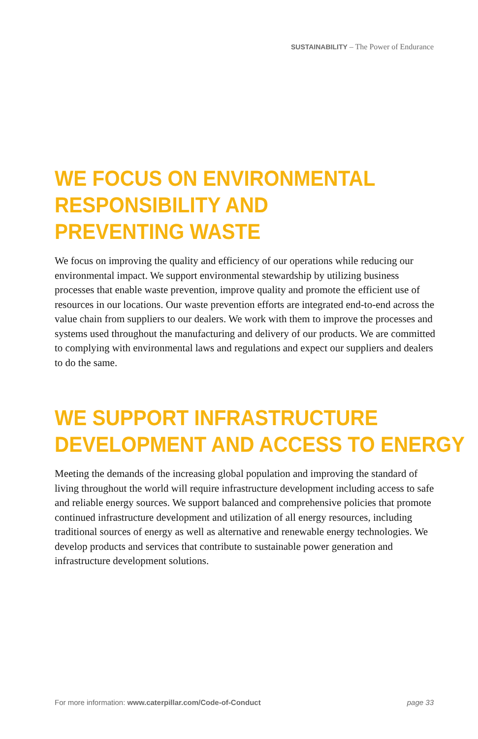SUSTAINABILITY – The Power of Endurance
WE FOCUS ON ENVIRONMENTAL
RESPONSIBILITY AND
PREVENTING WASTE
We focus on improving the quality and efficiency of our operations while reducing our environmental impact. We support environmental stewardship by utilizing business processes that enable waste prevention, improve quality and promote the efficient use of resources in our locations. Our waste prevention efforts are integrated end-to-end across the value chain from suppliers to our dealers. We work with them to improve the processes and systems used throughout the manufacturing and delivery of our products. We are committed to complying with environmental laws and regulations and expect our suppliers and dealers to do the same.
WE SUPPORT INFRASTRUCTURE
DEVELOPMENT AND ACCESS TO ENERGY
Meeting the demands of the increasing global population and improving the standard of living throughout the world will require infrastructure development including access to safe and reliable energy sources. We support balanced and comprehensive policies that promote continued infrastructure development and utilization of all energy resources, including traditional sources of energy as well as alternative and renewable energy technologies. We develop products and services that contribute to sustainable power generation and infrastructure development solutions.
For more information: www.caterpillar.com/Code-of-Conduct page 33